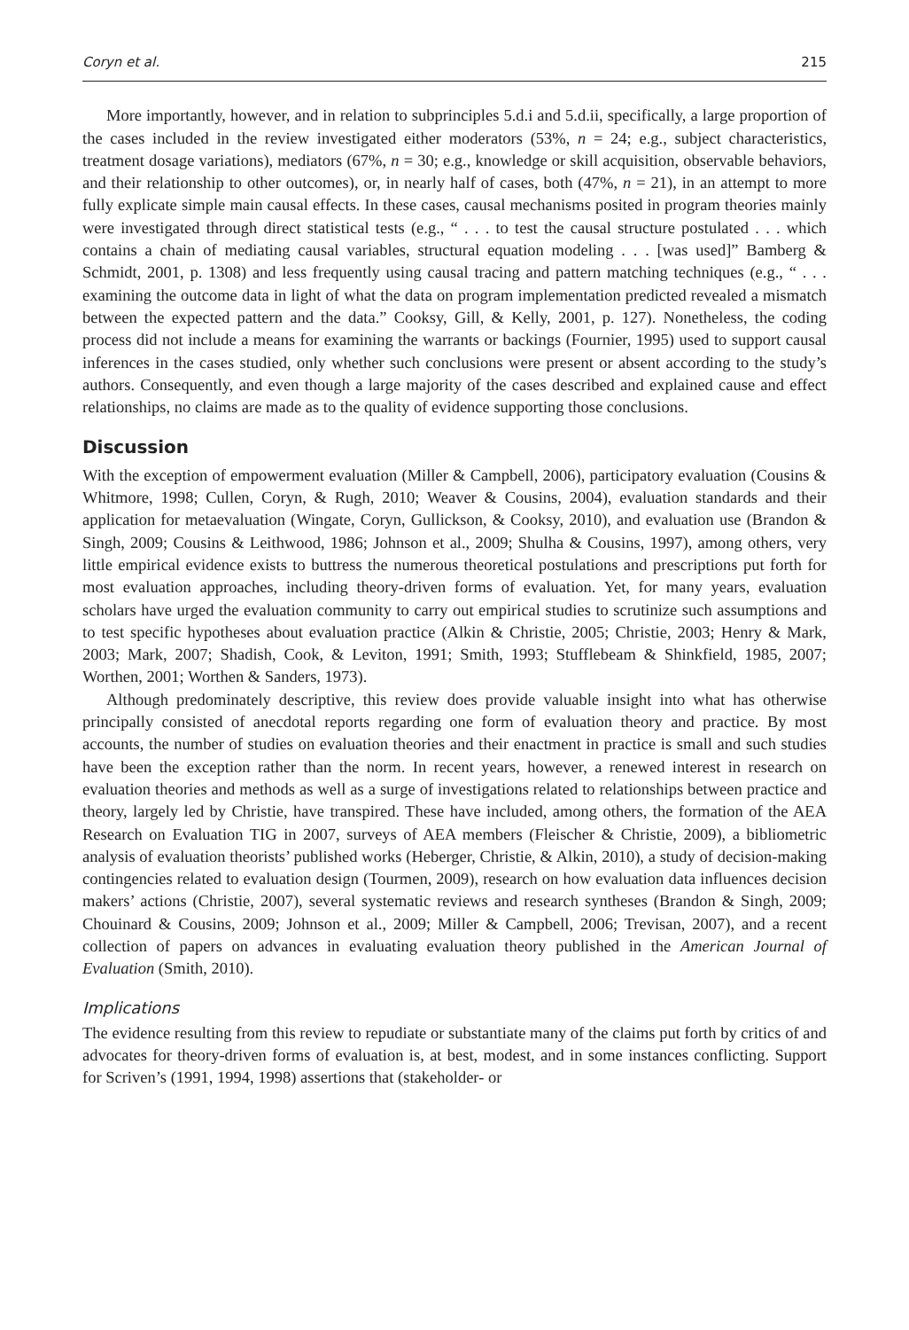Coryn et al. 215
More importantly, however, and in relation to subprinciples 5.d.i and 5.d.ii, specifically, a large proportion of the cases included in the review investigated either moderators (53%, n = 24; e.g., subject characteristics, treatment dosage variations), mediators (67%, n = 30; e.g., knowledge or skill acquisition, observable behaviors, and their relationship to other outcomes), or, in nearly half of cases, both (47%, n = 21), in an attempt to more fully explicate simple main causal effects. In these cases, causal mechanisms posited in program theories mainly were investigated through direct statistical tests (e.g., “ . . . to test the causal structure postulated . . . which contains a chain of mediating causal variables, structural equation modeling . . . [was used]” Bamberg & Schmidt, 2001, p. 1308) and less frequently using causal tracing and pattern matching techniques (e.g., “ . . . examining the outcome data in light of what the data on program implementation predicted revealed a mismatch between the expected pattern and the data.” Cooksy, Gill, & Kelly, 2001, p. 127). Nonetheless, the coding process did not include a means for examining the warrants or backings (Fournier, 1995) used to support causal inferences in the cases studied, only whether such conclusions were present or absent according to the study’s authors. Consequently, and even though a large majority of the cases described and explained cause and effect relationships, no claims are made as to the quality of evidence supporting those conclusions.
Discussion
With the exception of empowerment evaluation (Miller & Campbell, 2006), participatory evaluation (Cousins & Whitmore, 1998; Cullen, Coryn, & Rugh, 2010; Weaver & Cousins, 2004), evaluation standards and their application for metaevaluation (Wingate, Coryn, Gullickson, & Cooksy, 2010), and evaluation use (Brandon & Singh, 2009; Cousins & Leithwood, 1986; Johnson et al., 2009; Shulha & Cousins, 1997), among others, very little empirical evidence exists to buttress the numerous theoretical postulations and prescriptions put forth for most evaluation approaches, including theory-driven forms of evaluation. Yet, for many years, evaluation scholars have urged the evaluation community to carry out empirical studies to scrutinize such assumptions and to test specific hypotheses about evaluation practice (Alkin & Christie, 2005; Christie, 2003; Henry & Mark, 2003; Mark, 2007; Shadish, Cook, & Leviton, 1991; Smith, 1993; Stufflebeam & Shinkfield, 1985, 2007; Worthen, 2001; Worthen & Sanders, 1973).
Although predominately descriptive, this review does provide valuable insight into what has otherwise principally consisted of anecdotal reports regarding one form of evaluation theory and practice. By most accounts, the number of studies on evaluation theories and their enactment in practice is small and such studies have been the exception rather than the norm. In recent years, however, a renewed interest in research on evaluation theories and methods as well as a surge of investigations related to relationships between practice and theory, largely led by Christie, have transpired. These have included, among others, the formation of the AEA Research on Evaluation TIG in 2007, surveys of AEA members (Fleischer & Christie, 2009), a bibliometric analysis of evaluation theorists’ published works (Heberger, Christie, & Alkin, 2010), a study of decision-making contingencies related to evaluation design (Tourmen, 2009), research on how evaluation data influences decision makers’ actions (Christie, 2007), several systematic reviews and research syntheses (Brandon & Singh, 2009; Chouinard & Cousins, 2009; Johnson et al., 2009; Miller & Campbell, 2006; Trevisan, 2007), and a recent collection of papers on advances in evaluating evaluation theory published in the American Journal of Evaluation (Smith, 2010).
Implications
The evidence resulting from this review to repudiate or substantiate many of the claims put forth by critics of and advocates for theory-driven forms of evaluation is, at best, modest, and in some instances conflicting. Support for Scriven’s (1991, 1994, 1998) assertions that (stakeholder- or